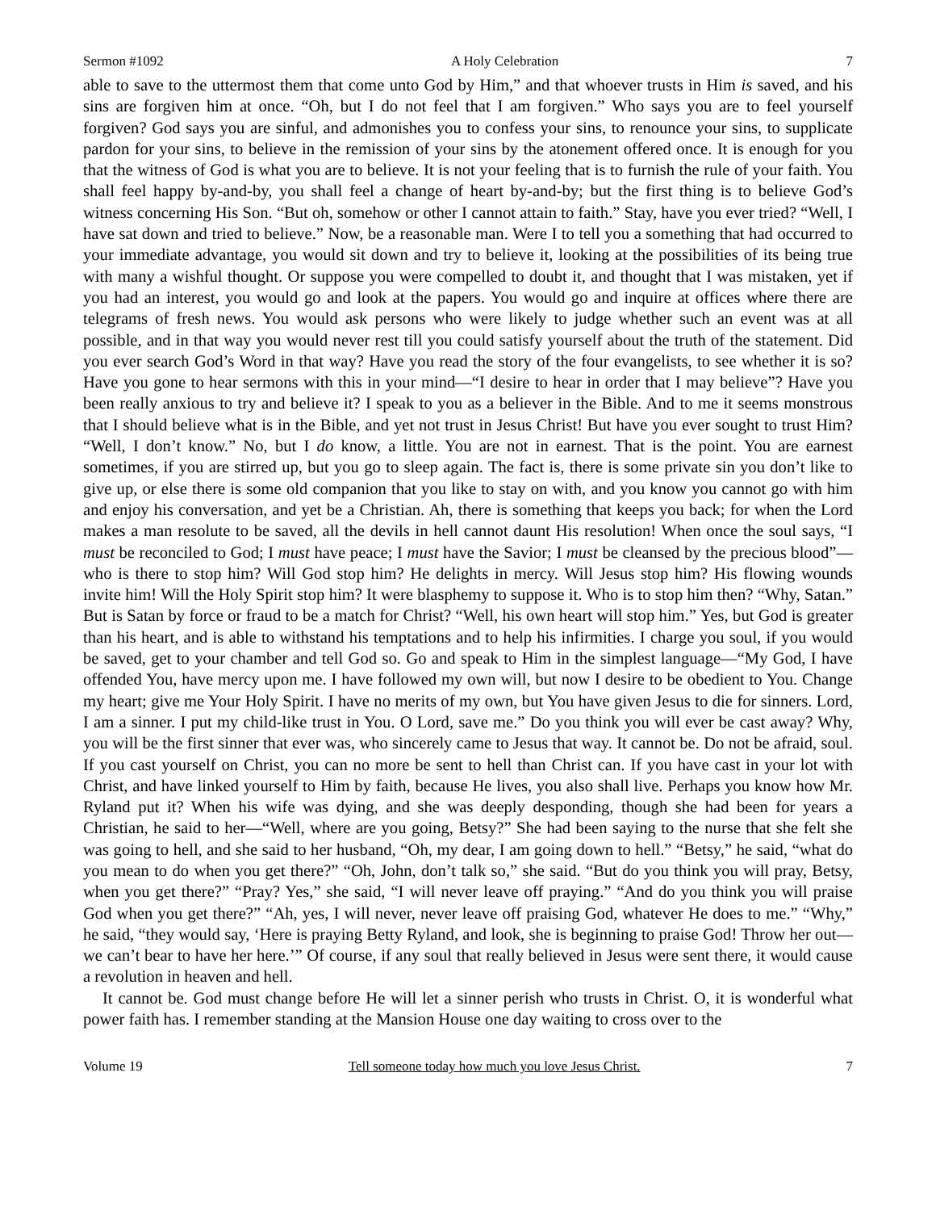Sermon #1092 A Holy Celebration 7
able to save to the uttermost them that come unto God by Him,” and that whoever trusts in Him is saved, and his sins are forgiven him at once. “Oh, but I do not feel that I am forgiven.” Who says you are to feel yourself forgiven? God says you are sinful, and admonishes you to confess your sins, to renounce your sins, to supplicate pardon for your sins, to believe in the remission of your sins by the atonement offered once. It is enough for you that the witness of God is what you are to believe. It is not your feeling that is to furnish the rule of your faith. You shall feel happy by-and-by, you shall feel a change of heart by-and-by; but the first thing is to believe God’s witness concerning His Son. “But oh, somehow or other I cannot attain to faith.” Stay, have you ever tried? “Well, I have sat down and tried to believe.” Now, be a reasonable man. Were I to tell you a something that had occurred to your immediate advantage, you would sit down and try to believe it, looking at the possibilities of its being true with many a wishful thought. Or suppose you were compelled to doubt it, and thought that I was mistaken, yet if you had an interest, you would go and look at the papers. You would go and inquire at offices where there are telegrams of fresh news. You would ask persons who were likely to judge whether such an event was at all possible, and in that way you would never rest till you could satisfy yourself about the truth of the statement. Did you ever search God’s Word in that way? Have you read the story of the four evangelists, to see whether it is so? Have you gone to hear sermons with this in your mind—“I desire to hear in order that I may believe”? Have you been really anxious to try and believe it? I speak to you as a believer in the Bible. And to me it seems monstrous that I should believe what is in the Bible, and yet not trust in Jesus Christ! But have you ever sought to trust Him? “Well, I don’t know.” No, but I do know, a little. You are not in earnest. That is the point. You are earnest sometimes, if you are stirred up, but you go to sleep again. The fact is, there is some private sin you don’t like to give up, or else there is some old companion that you like to stay on with, and you know you cannot go with him and enjoy his conversation, and yet be a Christian. Ah, there is something that keeps you back; for when the Lord makes a man resolute to be saved, all the devils in hell cannot daunt His resolution! When once the soul says, “I must be reconciled to God; I must have peace; I must have the Savior; I must be cleansed by the precious blood”—who is there to stop him? Will God stop him? He delights in mercy. Will Jesus stop him? His flowing wounds invite him! Will the Holy Spirit stop him? It were blasphemy to suppose it. Who is to stop him then? “Why, Satan.” But is Satan by force or fraud to be a match for Christ? “Well, his own heart will stop him.” Yes, but God is greater than his heart, and is able to withstand his temptations and to help his infirmities. I charge you soul, if you would be saved, get to your chamber and tell God so. Go and speak to Him in the simplest language—“My God, I have offended You, have mercy upon me. I have followed my own will, but now I desire to be obedient to You. Change my heart; give me Your Holy Spirit. I have no merits of my own, but You have given Jesus to die for sinners. Lord, I am a sinner. I put my child-like trust in You. O Lord, save me.” Do you think you will ever be cast away? Why, you will be the first sinner that ever was, who sincerely came to Jesus that way. It cannot be. Do not be afraid, soul. If you cast yourself on Christ, you can no more be sent to hell than Christ can. If you have cast in your lot with Christ, and have linked yourself to Him by faith, because He lives, you also shall live. Perhaps you know how Mr. Ryland put it? When his wife was dying, and she was deeply desponding, though she had been for years a Christian, he said to her—“Well, where are you going, Betsy?” She had been saying to the nurse that she felt she was going to hell, and she said to her husband, “Oh, my dear, I am going down to hell.” “Betsy,” he said, “what do you mean to do when you get there?” “Oh, John, don’t talk so,” she said. “But do you think you will pray, Betsy, when you get there?” “Pray? Yes,” she said, “I will never leave off praying.” “And do you think you will praise God when you get there?” “Ah, yes, I will never, never leave off praising God, whatever He does to me.” “Why,” he said, “they would say, ‘Here is praying Betty Ryland, and look, she is beginning to praise God! Throw her out—we can’t bear to have her here.’” Of course, if any soul that really believed in Jesus were sent there, it would cause a revolution in heaven and hell.
It cannot be. God must change before He will let a sinner perish who trusts in Christ. O, it is wonderful what power faith has. I remember standing at the Mansion House one day waiting to cross over to the
Volume 19 Tell someone today how much you love Jesus Christ. 7